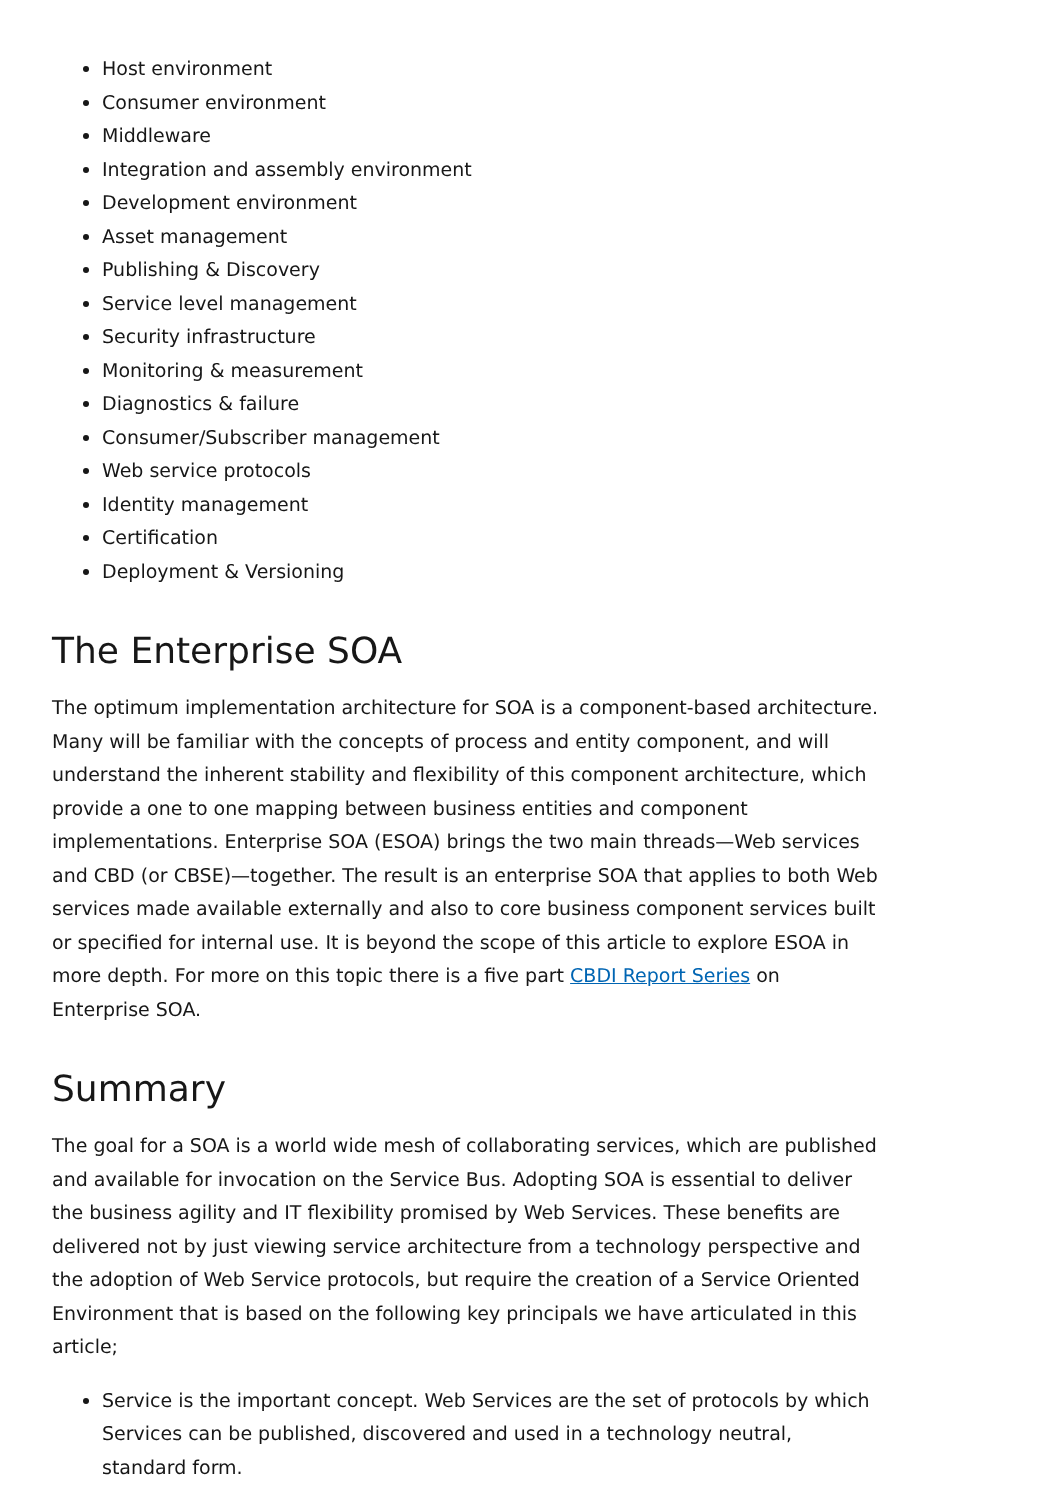Host environment
Consumer environment
Middleware
Integration and assembly environment
Development environment
Asset management
Publishing & Discovery
Service level management
Security infrastructure
Monitoring & measurement
Diagnostics & failure
Consumer/Subscriber management
Web service protocols
Identity management
Certification
Deployment & Versioning
The Enterprise SOA
The optimum implementation architecture for SOA is a component-based architecture. Many will be familiar with the concepts of process and entity component, and will understand the inherent stability and flexibility of this component architecture, which provide a one to one mapping between business entities and component implementations. Enterprise SOA (ESOA) brings the two main threads—Web services and CBD (or CBSE)—together. The result is an enterprise SOA that applies to both Web services made available externally and also to core business component services built or specified for internal use. It is beyond the scope of this article to explore ESOA in more depth. For more on this topic there is a five part CBDI Report Series on Enterprise SOA.
Summary
The goal for a SOA is a world wide mesh of collaborating services, which are published and available for invocation on the Service Bus. Adopting SOA is essential to deliver the business agility and IT flexibility promised by Web Services. These benefits are delivered not by just viewing service architecture from a technology perspective and the adoption of Web Service protocols, but require the creation of a Service Oriented Environment that is based on the following key principals we have articulated in this article;
Service is the important concept. Web Services are the set of protocols by which Services can be published, discovered and used in a technology neutral, standard form.